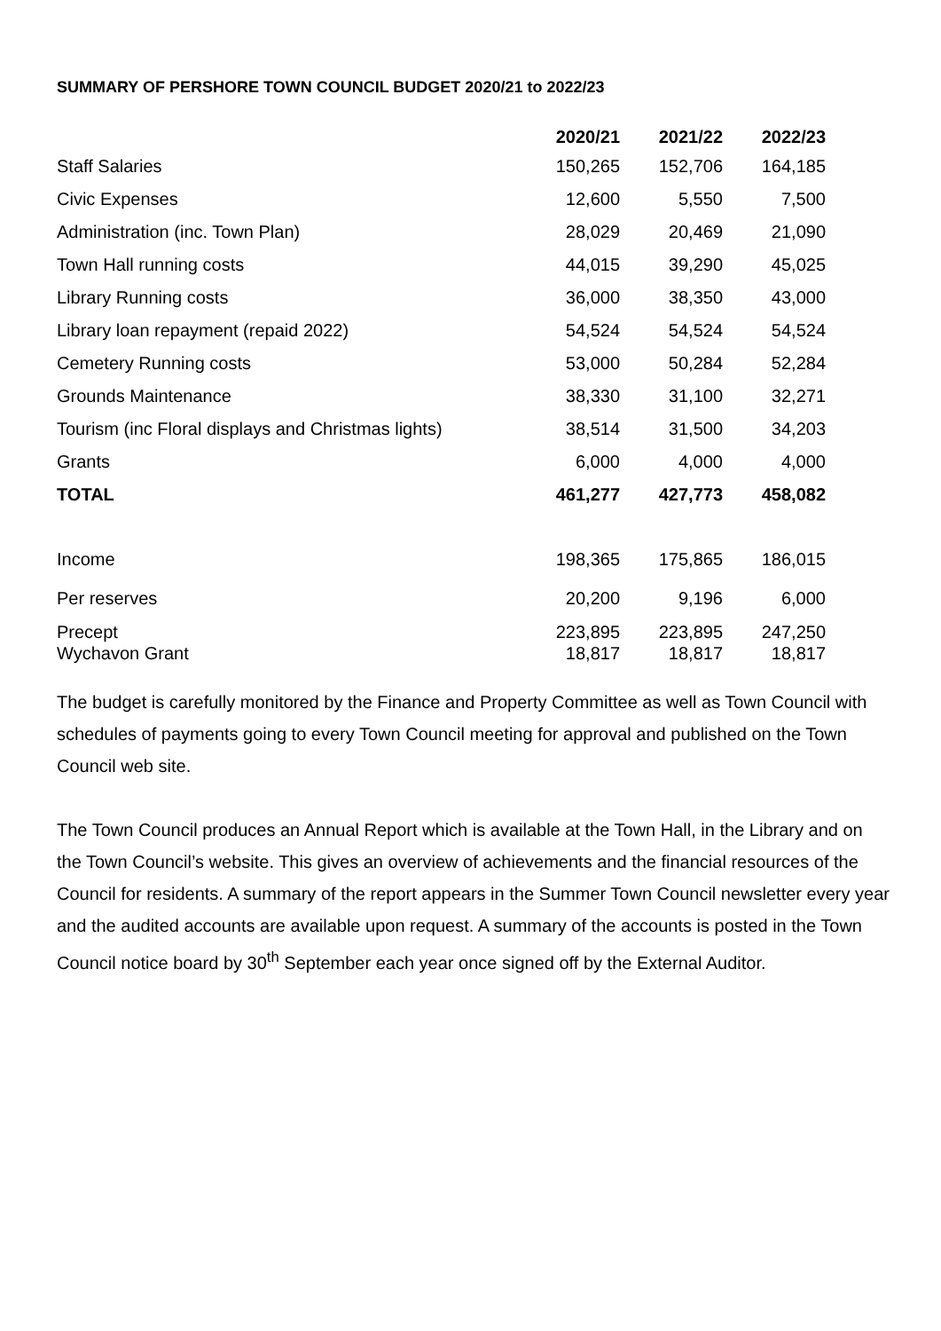SUMMARY OF PERSHORE TOWN COUNCIL BUDGET 2020/21 to 2022/23
| | 2020/21 | 2021/22 | 2022/23 |
| --- | --- | --- | --- |
| Staff Salaries | 150,265 | 152,706 | 164,185 |
| Civic Expenses | 12,600 | 5,550 | 7,500 |
| Administration (inc. Town Plan) | 28,029 | 20,469 | 21,090 |
| Town Hall running costs | 44,015 | 39,290 | 45,025 |
| Library Running costs | 36,000 | 38,350 | 43,000 |
| Library loan repayment (repaid 2022) | 54,524 | 54,524 | 54,524 |
| Cemetery Running costs | 53,000 | 50,284 | 52,284 |
| Grounds Maintenance | 38,330 | 31,100 | 32,271 |
| Tourism (inc Floral displays and Christmas lights) | 38,514 | 31,500 | 34,203 |
| Grants | 6,000 | 4,000 | 4,000 |
| TOTAL | 461,277 | 427,773 | 458,082 |
| Income | 198,365 | 175,865 | 186,015 |
| Per reserves | 20,200 | 9,196 | 6,000 |
| Precept Wychavon Grant | 223,895 18,817 | 223,895 18,817 | 247,250 18,817 |
The budget is carefully monitored by the Finance and Property Committee as well as Town Council with schedules of payments going to every Town Council meeting for approval and published on the Town Council web site.
The Town Council produces an Annual Report which is available at the Town Hall, in the Library and on the Town Council’s website. This gives an overview of achievements and the financial resources of the Council for residents. A summary of the report appears in the Summer Town Council newsletter every year and the audited accounts are available upon request. A summary of the accounts is posted in the Town Council notice board by 30<sup>th</sup> September each year once signed off by the External Auditor.